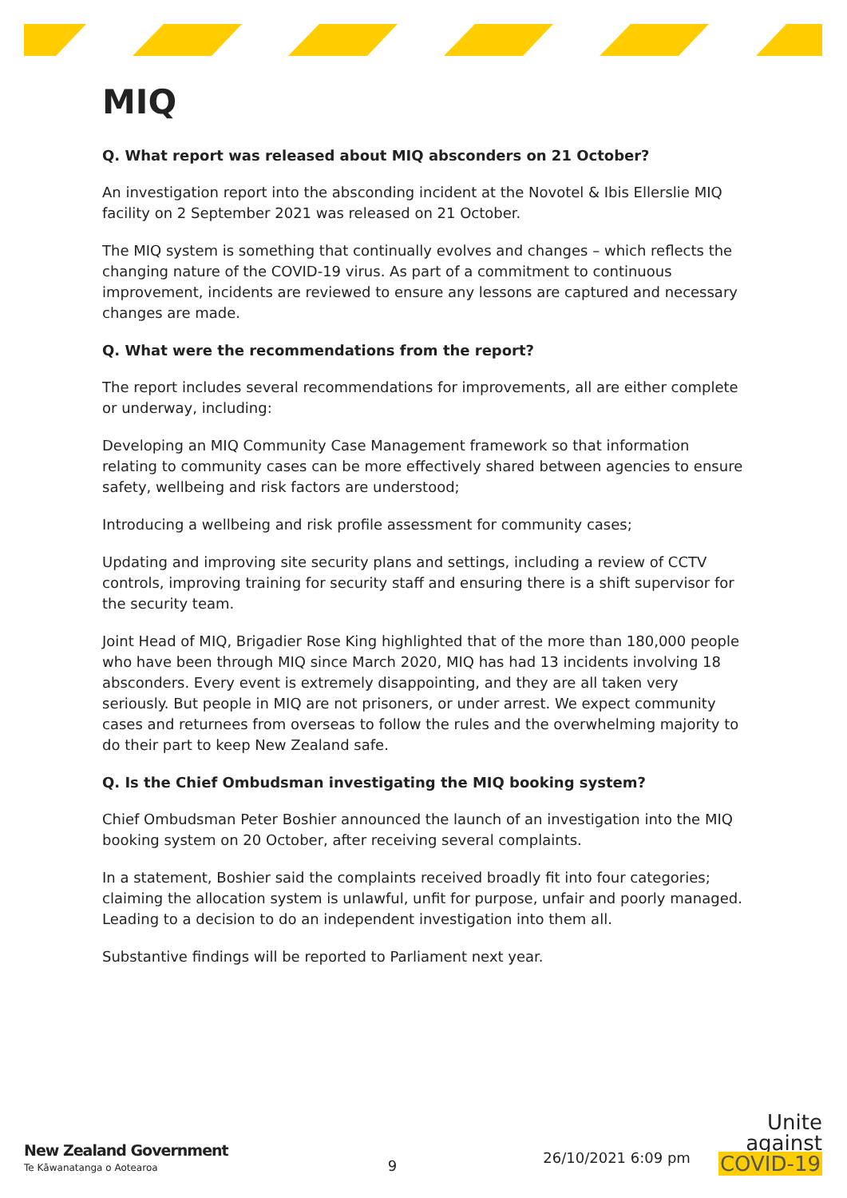MIQ
Q. What report was released about MIQ absconders on 21 October?
An investigation report into the absconding incident at the Novotel & Ibis Ellerslie MIQ facility on 2 September 2021 was released on 21 October.
The MIQ system is something that continually evolves and changes – which reflects the changing nature of the COVID-19 virus. As part of a commitment to continuous improvement, incidents are reviewed to ensure any lessons are captured and necessary changes are made.
Q. What were the recommendations from the report?
The report includes several recommendations for improvements, all are either complete or underway, including:
Developing an MIQ Community Case Management framework so that information relating to community cases can be more effectively shared between agencies to ensure safety, wellbeing and risk factors are understood;
Introducing a wellbeing and risk profile assessment for community cases;
Updating and improving site security plans and settings, including a review of CCTV controls, improving training for security staff and ensuring there is a shift supervisor for the security team.
Joint Head of MIQ, Brigadier Rose King highlighted that of the more than 180,000 people who have been through MIQ since March 2020, MIQ has had 13 incidents involving 18 absconders. Every event is extremely disappointing, and they are all taken very seriously. But people in MIQ are not prisoners, or under arrest. We expect community cases and returnees from overseas to follow the rules and the overwhelming majority to do their part to keep New Zealand safe.
Q. Is the Chief Ombudsman investigating the MIQ booking system?
Chief Ombudsman Peter Boshier announced the launch of an investigation into the MIQ booking system on 20 October, after receiving several complaints.
In a statement, Boshier said the complaints received broadly fit into four categories; claiming the allocation system is unlawful, unfit for purpose, unfair and poorly managed. Leading to a decision to do an independent investigation into them all.
Substantive findings will be reported to Parliament next year.
New Zealand Government
Te Kāwanatanga o Aotearoa
9
26/10/2021 6:09 pm
Unite
against
COVID-19